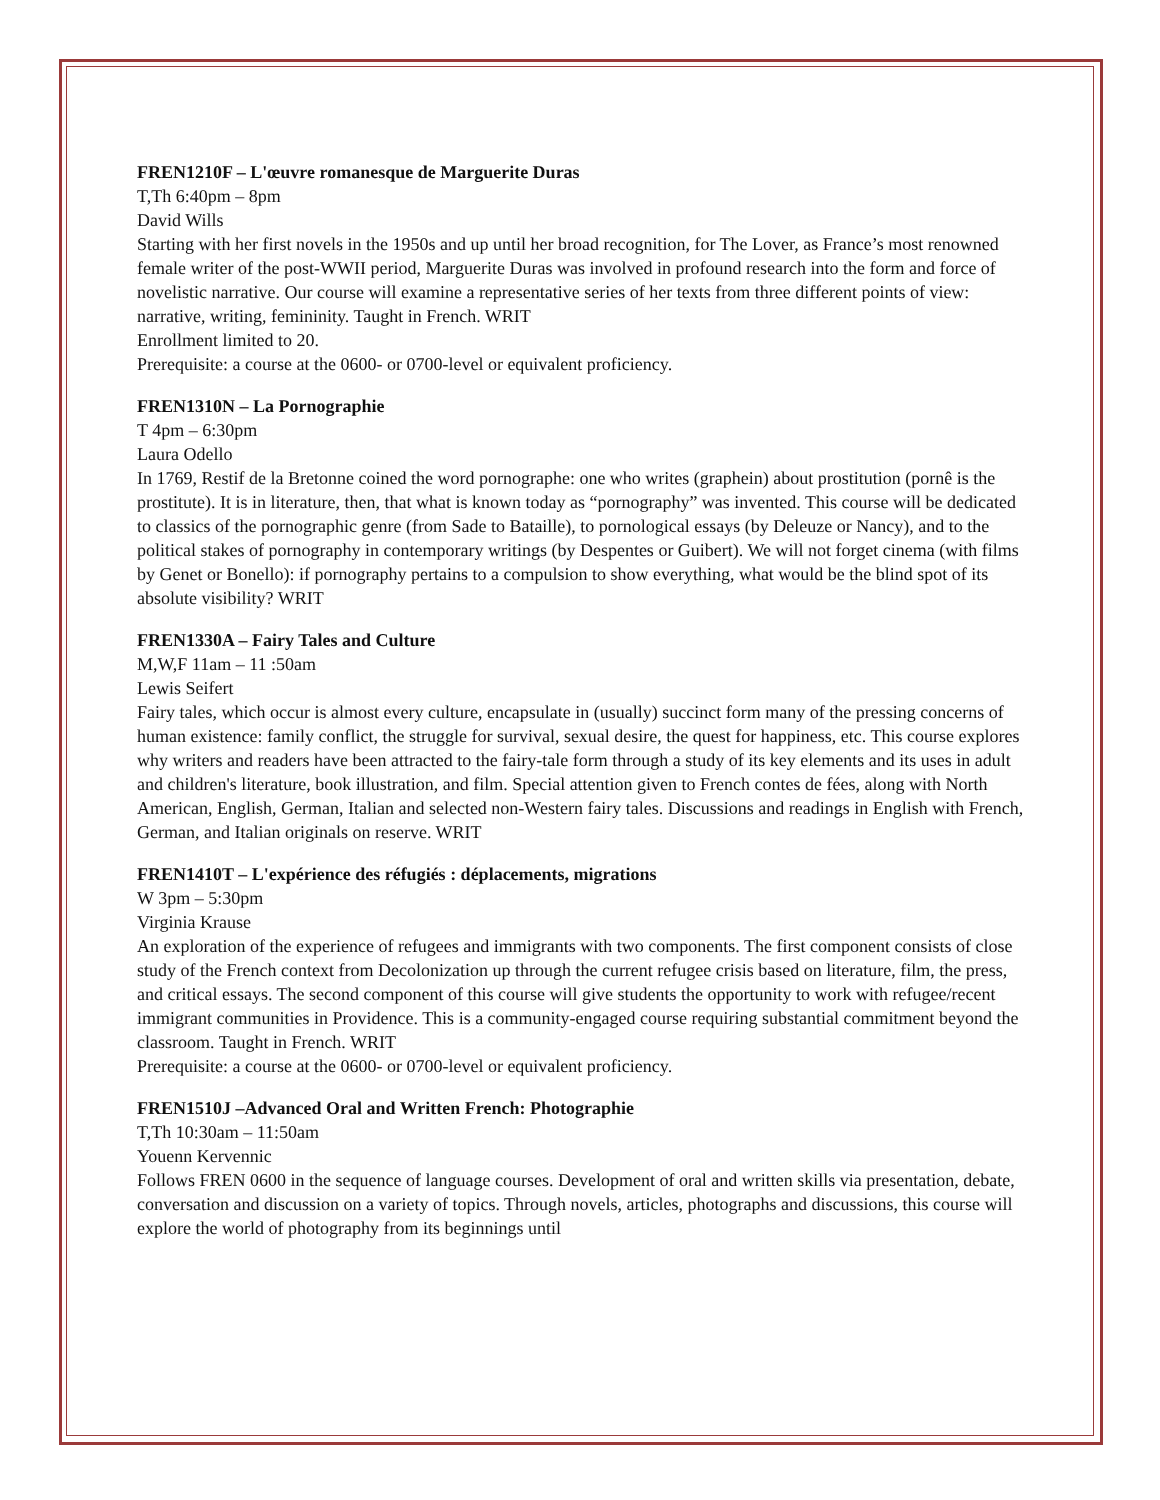FREN1210F – L'œuvre romanesque de Marguerite Duras
T,Th 6:40pm – 8pm
David Wills
Starting with her first novels in the 1950s and up until her broad recognition, for The Lover, as France’s most renowned female writer of the post-WWII period, Marguerite Duras was involved in profound research into the form and force of novelistic narrative. Our course will examine a representative series of her texts from three different points of view: narrative, writing, femininity. Taught in French. WRIT
Enrollment limited to 20.
Prerequisite: a course at the 0600- or 0700-level or equivalent proficiency.
FREN1310N – La Pornographie
T 4pm – 6:30pm
Laura Odello
In 1769, Restif de la Bretonne coined the word pornographe: one who writes (graphein) about prostitution (pornê is the prostitute). It is in literature, then, that what is known today as “pornography” was invented. This course will be dedicated to classics of the pornographic genre (from Sade to Bataille), to pornological essays (by Deleuze or Nancy), and to the political stakes of pornography in contemporary writings (by Despentes or Guibert). We will not forget cinema (with films by Genet or Bonello): if pornography pertains to a compulsion to show everything, what would be the blind spot of its absolute visibility? WRIT
FREN1330A – Fairy Tales and Culture
M,W,F 11am – 11 :50am
Lewis Seifert
Fairy tales, which occur is almost every culture, encapsulate in (usually) succinct form many of the pressing concerns of human existence: family conflict, the struggle for survival, sexual desire, the quest for happiness, etc. This course explores why writers and readers have been attracted to the fairy-tale form through a study of its key elements and its uses in adult and children's literature, book illustration, and film. Special attention given to French contes de fées, along with North American, English, German, Italian and selected non-Western fairy tales. Discussions and readings in English with French, German, and Italian originals on reserve. WRIT
FREN1410T – L'expérience des réfugiés : déplacements, migrations
W 3pm – 5:30pm
Virginia Krause
An exploration of the experience of refugees and immigrants with two components. The first component consists of close study of the French context from Decolonization up through the current refugee crisis based on literature, film, the press, and critical essays. The second component of this course will give students the opportunity to work with refugee/recent immigrant communities in Providence. This is a community-engaged course requiring substantial commitment beyond the classroom. Taught in French. WRIT
Prerequisite: a course at the 0600- or 0700-level or equivalent proficiency.
FREN1510J –Advanced Oral and Written French: Photographie
T,Th 10:30am – 11:50am
Youenn Kervennic
Follows FREN 0600 in the sequence of language courses. Development of oral and written skills via presentation, debate, conversation and discussion on a variety of topics. Through novels, articles, photographs and discussions, this course will explore the world of photography from its beginnings until